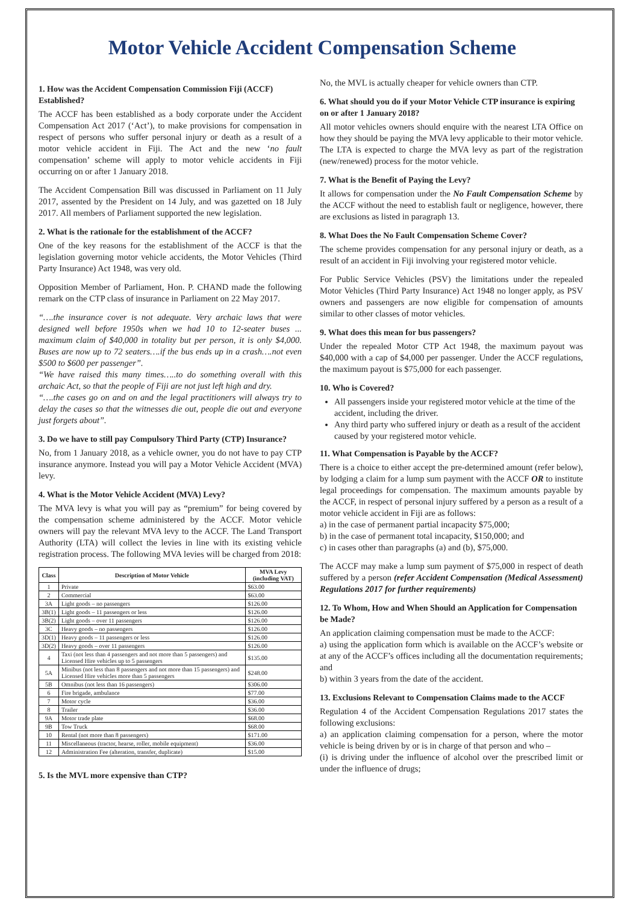Motor Vehicle Accident Compensation Scheme
1. How was the Accident Compensation Commission Fiji (ACCF) Established?
The ACCF has been established as a body corporate under the Accident Compensation Act 2017 (‘Act’), to make provisions for compensation in respect of persons who suffer personal injury or death as a result of a motor vehicle accident in Fiji. The Act and the new ‘no fault compensation’ scheme will apply to motor vehicle accidents in Fiji occurring on or after 1 January 2018.
The Accident Compensation Bill was discussed in Parliament on 11 July 2017, assented by the President on 14 July, and was gazetted on 18 July 2017. All members of Parliament supported the new legislation.
2. What is the rationale for the establishment of the ACCF?
One of the key reasons for the establishment of the ACCF is that the legislation governing motor vehicle accidents, the Motor Vehicles (Third Party Insurance) Act 1948, was very old.
Opposition Member of Parliament, Hon. P. CHAND made the following remark on the CTP class of insurance in Parliament on 22 May 2017.
“….the insurance cover is not adequate. Very archaic laws that were designed well before 1950s when we had 10 to 12-seater buses ... maximum claim of $40,000 in totality but per person, it is only $4,000. Buses are now up to 72 seaters….if the bus ends up in a crash….not even $500 to $600 per passenger”.
“We have raised this many times…..to do something overall with this archaic Act, so that the people of Fiji are not just left high and dry.
“….the cases go on and on and the legal practitioners will always try to delay the cases so that the witnesses die out, people die out and everyone just forgets about”.
3. Do we have to still pay Compulsory Third Party (CTP) Insurance?
No, from 1 January 2018, as a vehicle owner, you do not have to pay CTP insurance anymore. Instead you will pay a Motor Vehicle Accident (MVA) levy.
4. What is the Motor Vehicle Accident (MVA) Levy?
The MVA levy is what you will pay as “premium” for being covered by the compensation scheme administered by the ACCF. Motor vehicle owners will pay the relevant MVA levy to the ACCF. The Land Transport Authority (LTA) will collect the levies in line with its existing vehicle registration process. The following MVA levies will be charged from 2018:
| Class | Description of Motor Vehicle | MVA Levy (including VAT) |
| --- | --- | --- |
| 1 | Private | $63.00 |
| 2 | Commercial | $63.00 |
| 3A | Light goods – no passengers | $126.00 |
| 3B(1) | Light goods – 11 passengers or less | $126.00 |
| 3B(2) | Light goods – over 11 passengers | $126.00 |
| 3C | Heavy goods – no passengers | $126.00 |
| 3D(1) | Heavy goods – 11 passengers or less | $126.00 |
| 3D(2) | Heavy goods – over 11 passengers | $126.00 |
| 4 | Taxi (not less than 4 passengers and not more than 5 passengers) and Licensed Hire vehicles up to 5 passengers | $135.00 |
| 5A | Minibus (not less than 8 passengers and not more than 15 passengers) and Licensed Hire vehicles more than 5 passengers | $248.00 |
| 5B | Omnibus (not less than 16 passengers) | $306.00 |
| 6 | Fire brigade, ambulance | $77.00 |
| 7 | Motor cycle | $36.00 |
| 8 | Trailer | $36.00 |
| 9A | Motor trade plate | $68.00 |
| 9B | Tow Truck | $68.00 |
| 10 | Rental (not more than 8 passengers) | $171.00 |
| 11 | Miscellaneous (tractor, hearse, roller, mobile equipment) | $36.00 |
| 12 | Administration Fee (alteration, transfer, duplicate) | $15.00 |
5. Is the MVL more expensive than CTP?
No, the MVL is actually cheaper for vehicle owners than CTP.
6. What should you do if your Motor Vehicle CTP insurance is expiring on or after 1 January 2018?
All motor vehicles owners should enquire with the nearest LTA Office on how they should be paying the MVA levy applicable to their motor vehicle. The LTA is expected to charge the MVA levy as part of the registration (new/renewed) process for the motor vehicle.
7. What is the Benefit of Paying the Levy?
It allows for compensation under the No Fault Compensation Scheme by the ACCF without the need to establish fault or negligence, however, there are exclusions as listed in paragraph 13.
8. What Does the No Fault Compensation Scheme Cover?
The scheme provides compensation for any personal injury or death, as a result of an accident in Fiji involving your registered motor vehicle.
For Public Service Vehicles (PSV) the limitations under the repealed Motor Vehicles (Third Party Insurance) Act 1948 no longer apply, as PSV owners and passengers are now eligible for compensation of amounts similar to other classes of motor vehicles.
9. What does this mean for bus passengers?
Under the repealed Motor CTP Act 1948, the maximum payout was $40,000 with a cap of $4,000 per passenger. Under the ACCF regulations, the maximum payout is $75,000 for each passenger.
10. Who is Covered?
All passengers inside your registered motor vehicle at the time of the accident, including the driver.
Any third party who suffered injury or death as a result of the accident caused by your registered motor vehicle.
11. What Compensation is Payable by the ACCF?
There is a choice to either accept the pre-determined amount (refer below), by lodging a claim for a lump sum payment with the ACCF OR to institute legal proceedings for compensation. The maximum amounts payable by the ACCF, in respect of personal injury suffered by a person as a result of a motor vehicle accident in Fiji are as follows:
a) in the case of permanent partial incapacity $75,000;
b) in the case of permanent total incapacity, $150,000; and
c) in cases other than paragraphs (a) and (b), $75,000.
The ACCF may make a lump sum payment of $75,000 in respect of death suffered by a person (refer Accident Compensation (Medical Assessment) Regulations 2017 for further requirements)
12. To Whom, How and When Should an Application for Compensation be Made?
An application claiming compensation must be made to the ACCF:
a) using the application form which is available on the ACCF’s website or at any of the ACCF’s offices including all the documentation requirements; and
b) within 3 years from the date of the accident.
13. Exclusions Relevant to Compensation Claims made to the ACCF
Regulation 4 of the Accident Compensation Regulations 2017 states the following exclusions:
a) an application claiming compensation for a person, where the motor vehicle is being driven by or is in charge of that person and who –
(i) is driving under the influence of alcohol over the prescribed limit or under the influence of drugs;